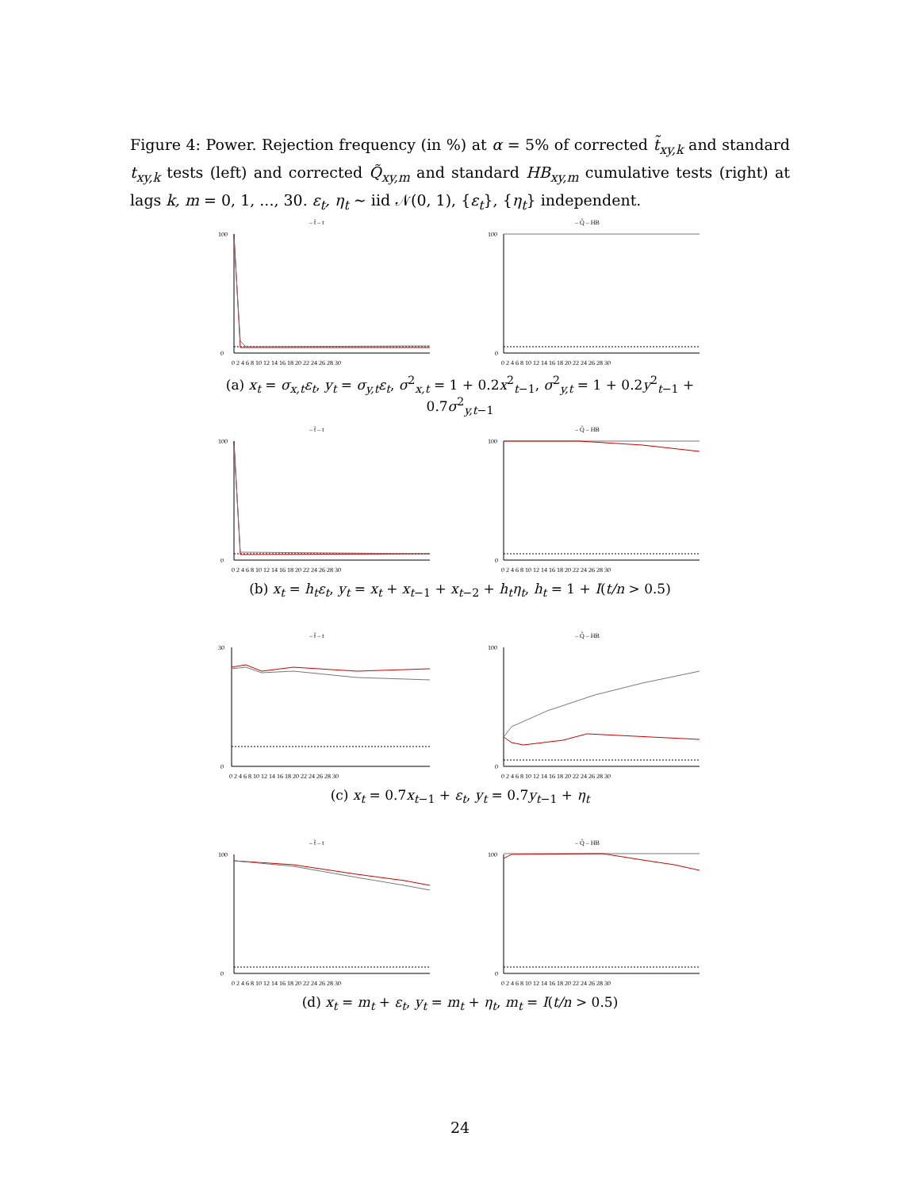Figure 4: Power. Rejection frequency (in %) at α = 5% of corrected t̃<sub>xy,k</sub> and standard t<sub>xy,k</sub> tests (left) and corrected Q̃<sub>xy,m</sub> and standard HB<sub>xy,m</sub> cumulative tests (right) at lags k, m = 0, 1, ..., 30. ε<sub>t</sub>, η<sub>t</sub> ∼ iid 𝒩(0, 1), {ε<sub>t</sub>}, {η<sub>t</sub>} independent.
– t̃ – t
100
0
0 2 4 6 8 10 12 14 16 18 20 22 24 26 28 30
– Q̃ – HB
100
0
0 2 4 6 8 10 12 14 16 18 20 22 24 26 28 30
(a) x<sub>t</sub> = σ<sub>x,t</sub>ε<sub>t</sub>, y<sub>t</sub> = σ<sub>y,t</sub>ε<sub>t</sub>, σ<sup>2</sup><sub>x,t</sub> = 1 + 0.2x<sup>2</sup><sub>t−1</sub>, σ<sup>2</sup><sub>y,t</sub> = 1 + 0.2y<sup>2</sup><sub>t−1</sub> + 0.7σ<sup>2</sup><sub>y,t−1</sub>
– t̃ – t
100
0
0 2 4 6 8 10 12 14 16 18 20 22 24 26 28 30
– Q̃ – HB
100
0
0 2 4 6 8 10 12 14 16 18 20 22 24 26 28 30
(b) x<sub>t</sub> = h<sub>t</sub>ε<sub>t</sub>, y<sub>t</sub> = x<sub>t</sub> + x<sub>t−1</sub> + x<sub>t−2</sub> + h<sub>t</sub>η<sub>t</sub>, h<sub>t</sub> = 1 + I(t/n > 0.5)
– t̃ – t
30
0
0 2 4 6 8 10 12 14 16 18 20 22 24 26 28 30
– Q̃ – HB
100
0
0 2 4 6 8 10 12 14 16 18 20 22 24 26 28 30
(c) x<sub>t</sub> = 0.7x<sub>t−1</sub> + ε<sub>t</sub>, y<sub>t</sub> = 0.7y<sub>t−1</sub> + η<sub>t</sub>
– t̃ – t
100
0
0 2 4 6 8 10 12 14 16 18 20 22 24 26 28 30
– Q̃ – HB
100
0
0 2 4 6 8 10 12 14 16 18 20 22 24 26 28 30
(d) x<sub>t</sub> = m<sub>t</sub> + ε<sub>t</sub>, y<sub>t</sub> = m<sub>t</sub> + η<sub>t</sub>, m<sub>t</sub> = I(t/n > 0.5)
24